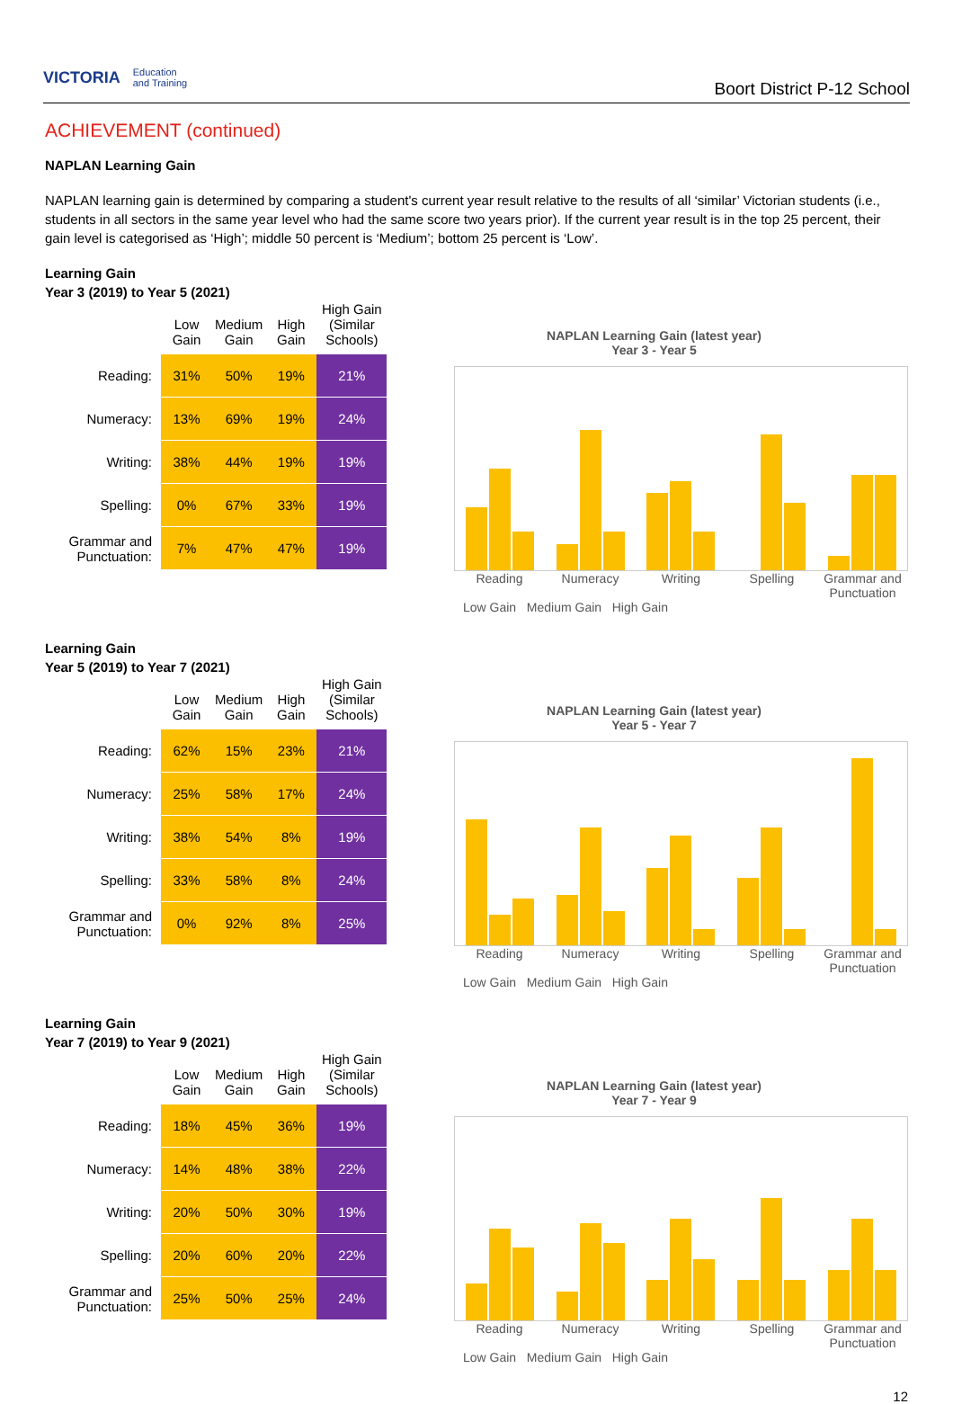VICTORIA Education
and Training
Boort District P-12 School
ACHIEVEMENT (continued)
NAPLAN Learning Gain
NAPLAN learning gain is determined by comparing a student's current year result relative to the results of all ‘similar’ Victorian students (i.e., students in all sectors in the same year level who had the same score two years prior). If the current year result is in the top 25 percent, their gain level is categorised as ‘High’; middle 50 percent is ‘Medium’; bottom 25 percent is ‘Low’.
Learning Gain
Year 3 (2019) to Year 5 (2021)
| | Low Gain | Medium Gain | High Gain | High Gain (Similar Schools) |
| --- | --- | --- | --- | --- |
| Reading: | 31% | 50% | 19% | 21% |
| Numeracy: | 13% | 69% | 19% | 24% |
| Writing: | 38% | 44% | 19% | 19% |
| Spelling: | 0% | 67% | 33% | 19% |
| Grammar and Punctuation: | 7% | 47% | 47% | 19% |
NAPLAN Learning Gain (latest year)
Year 3 - Year 5
Reading Numeracy Writing Spelling Grammar and Punctuation
Low Gain Medium Gain High Gain
Learning Gain
Year 5 (2019) to Year 7 (2021)
| | Low Gain | Medium Gain | High Gain | High Gain (Similar Schools) |
| --- | --- | --- | --- | --- |
| Reading: | 62% | 15% | 23% | 21% |
| Numeracy: | 25% | 58% | 17% | 24% |
| Writing: | 38% | 54% | 8% | 19% |
| Spelling: | 33% | 58% | 8% | 24% |
| Grammar and Punctuation: | 0% | 92% | 8% | 25% |
NAPLAN Learning Gain (latest year)
Year 5 - Year 7
Reading Numeracy Writing Spelling Grammar and Punctuation
Low Gain Medium Gain High Gain
Learning Gain
Year 7 (2019) to Year 9 (2021)
| | Low Gain | Medium Gain | High Gain | High Gain (Similar Schools) |
| --- | --- | --- | --- | --- |
| Reading: | 18% | 45% | 36% | 19% |
| Numeracy: | 14% | 48% | 38% | 22% |
| Writing: | 20% | 50% | 30% | 19% |
| Spelling: | 20% | 60% | 20% | 22% |
| Grammar and Punctuation: | 25% | 50% | 25% | 24% |
NAPLAN Learning Gain (latest year)
Year 7 - Year 9
Reading Numeracy Writing Spelling Grammar and Punctuation
Low Gain Medium Gain High Gain
12